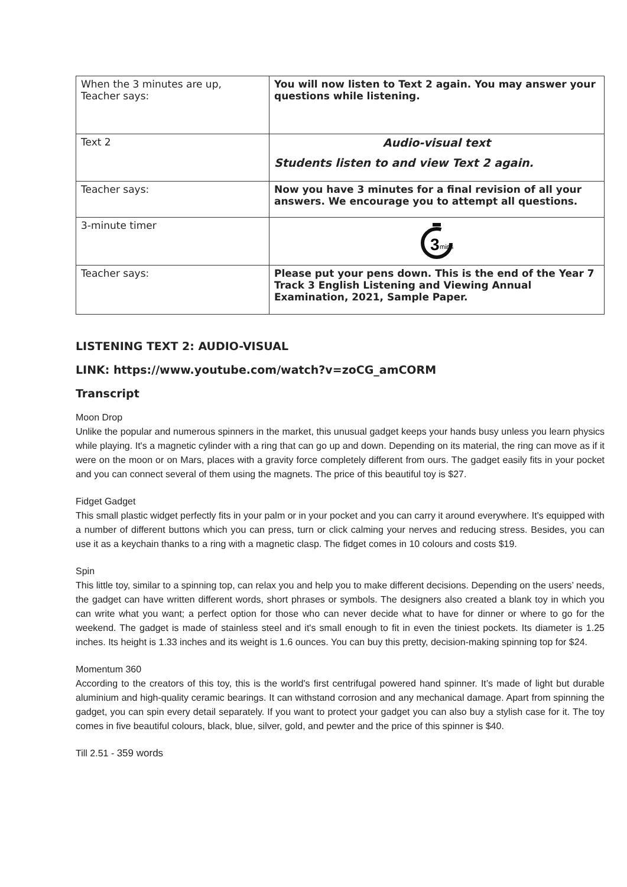| When the 3 minutes are up, Teacher says: | You will now listen to Text 2 again. You may answer your questions while listening. |
| Text 2 | Audio-visual text Students listen to and view Text 2 again. |
| Teacher says: | Now you have 3 minutes for a final revision of all your answers. We encourage you to attempt all questions. |
| 3-minute timer | 3 mins |
| Teacher says: | Please put your pens down. This is the end of the Year 7 Track 3 English Listening and Viewing Annual Examination, 2021, Sample Paper. |
LISTENING TEXT 2: AUDIO-VISUAL
LINK: https://www.youtube.com/watch?v=zoCG_amCORM
Transcript
Moon Drop
Unlike the popular and numerous spinners in the market, this unusual gadget keeps your hands busy unless you learn physics while playing. It's a magnetic cylinder with a ring that can go up and down. Depending on its material, the ring can move as if it were on the moon or on Mars, places with a gravity force completely different from ours. The gadget easily fits in your pocket and you can connect several of them using the magnets. The price of this beautiful toy is $27.
Fidget Gadget
This small plastic widget perfectly fits in your palm or in your pocket and you can carry it around everywhere. It's equipped with a number of different buttons which you can press, turn or click calming your nerves and reducing stress. Besides, you can use it as a keychain thanks to a ring with a magnetic clasp. The fidget comes in 10 colours and costs $19.
Spin
This little toy, similar to a spinning top, can relax you and help you to make different decisions. Depending on the users’ needs, the gadget can have written different words, short phrases or symbols. The designers also created a blank toy in which you can write what you want; a perfect option for those who can never decide what to have for dinner or where to go for the weekend. The gadget is made of stainless steel and it's small enough to fit in even the tiniest pockets. Its diameter is 1.25 inches. Its height is 1.33 inches and its weight is 1.6 ounces. You can buy this pretty, decision-making spinning top for $24.
Momentum 360
According to the creators of this toy, this is the world's first centrifugal powered hand spinner. It’s made of light but durable aluminium and high-quality ceramic bearings. It can withstand corrosion and any mechanical damage. Apart from spinning the gadget, you can spin every detail separately. If you want to protect your gadget you can also buy a stylish case for it. The toy comes in five beautiful colours, black, blue, silver, gold, and pewter and the price of this spinner is $40.
Till 2.51 - 359 words